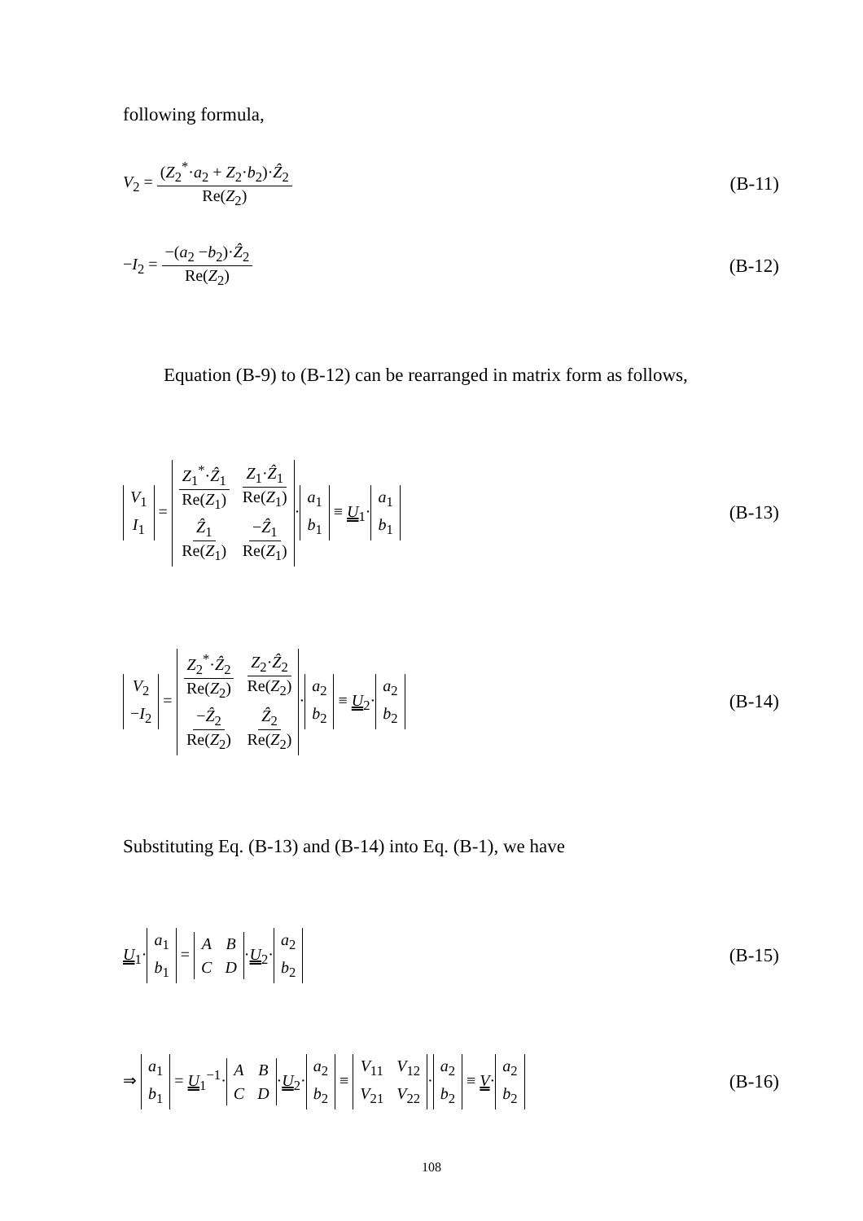following formula,
V<sub>2</sub> = (Z<sub>2</sub><sup>*</sup>·a<sub>2</sub> + Z<sub>2</sub>·b<sub>2</sub>)·Ẑ<sub>2</sub> Re(Z<sub>2</sub>) (B-11)
−I<sub>2</sub> = −(a<sub>2</sub> −b<sub>2</sub>)·Ẑ<sub>2</sub> Re(Z<sub>2</sub>) (B-12)
Equation (B-9) to (B-12) can be rearranged in matrix form as follows,
| V<sub>1</sub> |
| I<sub>1</sub> |
=
| Z<sub>1</sub><sup>*</sup>· Ẑ<sub>1</sub> Re( Z<sub>1</sub>) | Z<sub>1</sub>· Ẑ<sub>1</sub> Re( Z<sub>1</sub>) |
| Ẑ<sub>1</sub> Re( Z<sub>1</sub>) | − Ẑ<sub>1</sub> Re( Z<sub>1</sub>) |
·
| a<sub>1</sub> |
| b<sub>1</sub> |
≡ U<sub>1</sub>·
| a<sub>1</sub> |
| b<sub>1</sub> |
(B-13)
| V<sub>2</sub> |
| − I<sub>2</sub> |
=
| Z<sub>2</sub><sup>*</sup>· Ẑ<sub>2</sub> Re( Z<sub>2</sub>) | Z<sub>2</sub>· Ẑ<sub>2</sub> Re( Z<sub>2</sub>) |
| − Ẑ<sub>2</sub> Re( Z<sub>2</sub>) | Ẑ<sub>2</sub> Re( Z<sub>2</sub>) |
·
| a<sub>2</sub> |
| b<sub>2</sub> |
≡ U<sub>2</sub>·
| a<sub>2</sub> |
| b<sub>2</sub> |
(B-14)
Substituting Eq. (B-13) and (B-14) into Eq. (B-1), we have
U<sub>1</sub>·
| a<sub>1</sub> |
| b<sub>1</sub> |
=
| A | B |
| C | D |
·U<sub>2</sub>·
| a<sub>2</sub> |
| b<sub>2</sub> |
(B-15)
⇒
| a<sub>1</sub> |
| b<sub>1</sub> |
= U<sub>1</sub><sup>−1</sup>·
| A | B |
| C | D |
·U<sub>2</sub>·
| a<sub>2</sub> |
| b<sub>2</sub> |
≡
| V<sub>11</sub> | V<sub>12</sub> |
| V<sub>21</sub> | V<sub>22</sub> |
·
| a<sub>2</sub> |
| b<sub>2</sub> |
≡ V·
| a<sub>2</sub> |
| b<sub>2</sub> |
(B-16)
108